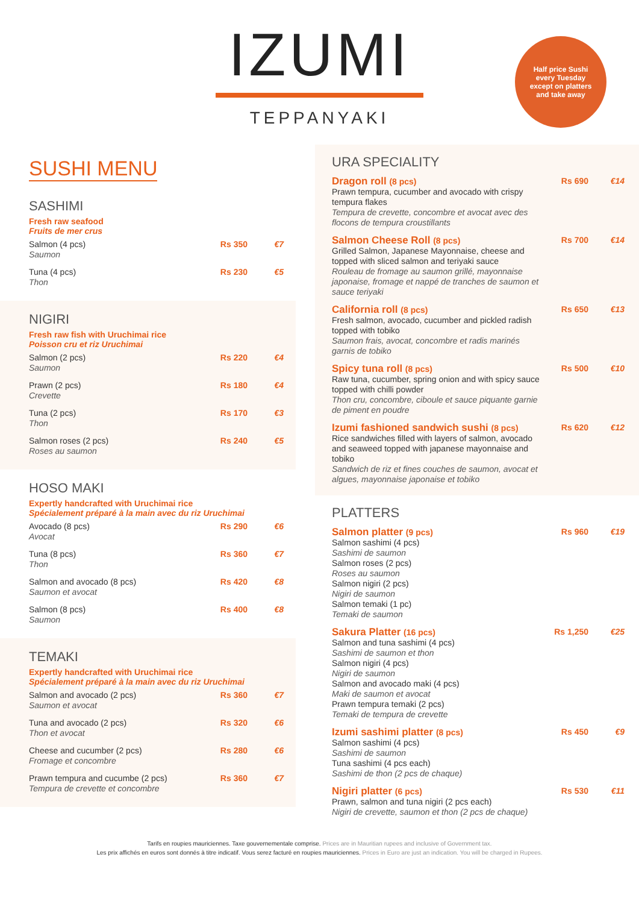IZUMI
TEPPANYAKI
Half price Sushi
every Tuesday
except on platters
and take away
SUSHI MENU
SASHIMI
Fresh raw seafood
Fruits de mer crus
| Salmon (4 pcs) Saumon | Rs 350 | €7 |
| Tuna (4 pcs) Thon | Rs 230 | €5 |
NIGIRI
Fresh raw fish with Uruchimai rice
Poisson cru et riz Uruchimai
| Salmon (2 pcs) Saumon | Rs 220 | €4 |
| Prawn (2 pcs) Crevette | Rs 180 | €4 |
| Tuna (2 pcs) Thon | Rs 170 | €3 |
| Salmon roses (2 pcs) Roses au saumon | Rs 240 | €5 |
HOSO MAKI
Expertly handcrafted with Uruchimai rice
Spécialement préparé à la main avec du riz Uruchimai
| Avocado (8 pcs) Avocat | Rs 290 | €6 |
| Tuna (8 pcs) Thon | Rs 360 | €7 |
| Salmon and avocado (8 pcs) Saumon et avocat | Rs 420 | €8 |
| Salmon (8 pcs) Saumon | Rs 400 | €8 |
TEMAKI
Expertly handcrafted with Uruchimai rice
Spécialement préparé à la main avec du riz Uruchimai
| Salmon and avocado (2 pcs) Saumon et avocat | Rs 360 | €7 |
| Tuna and avocado (2 pcs) Thon et avocat | Rs 320 | €6 |
| Cheese and cucumber (2 pcs) Fromage et concombre | Rs 280 | €6 |
| Prawn tempura and cucumbe (2 pcs) Tempura de crevette et concombre | Rs 360 | €7 |
URA SPECIALITY
| Dragon roll (8 pcs) Prawn tempura, cucumber and avocado with crispy tempura flakes Tempura de crevette, concombre et avocat avec des flocons de tempura croustillants | Rs 690 | €14 |
| Salmon Cheese Roll (8 pcs) Grilled Salmon, Japanese Mayonnaise, cheese and topped with sliced salmon and teriyaki sauce Rouleau de fromage au saumon grillé, mayonnaise japonaise, fromage et nappé de tranches de saumon et sauce teriyaki | Rs 700 | €14 |
| California roll (8 pcs) Fresh salmon, avocado, cucumber and pickled radish topped with tobiko Saumon frais, avocat, concombre et radis marinés garnis de tobiko | Rs 650 | €13 |
| Spicy tuna roll (8 pcs) Raw tuna, cucumber, spring onion and with spicy sauce topped with chilli powder Thon cru, concombre, ciboule et sauce piquante garnie de piment en poudre | Rs 500 | €10 |
| Izumi fashioned sandwich sushi (8 pcs) Rice sandwiches filled with layers of salmon, avocado and seaweed topped with japanese mayonnaise and tobiko Sandwich de riz et fines couches de saumon, avocat et algues, mayonnaise japonaise et tobiko | Rs 620 | €12 |
PLATTERS
| Salmon platter (9 pcs) Salmon sashimi (4 pcs) Sashimi de saumon Salmon roses (2 pcs) Roses au saumon Salmon nigiri (2 pcs) Nigiri de saumon Salmon temaki (1 pc) Temaki de saumon | Rs 960 | €19 |
| Sakura Platter (16 pcs) Salmon and tuna sashimi (4 pcs) Sashimi de saumon et thon Salmon nigiri (4 pcs) Nigiri de saumon Salmon and avocado maki (4 pcs) Maki de saumon et avocat Prawn tempura temaki (2 pcs) Temaki de tempura de crevette | Rs 1,250 | €25 |
| Izumi sashimi platter (8 pcs) Salmon sashimi (4 pcs) Sashimi de saumon Tuna sashimi (4 pcs each) Sashimi de thon (2 pcs de chaque) | Rs 450 | €9 |
| Nigiri platter (6 pcs) Prawn, salmon and tuna nigiri (2 pcs each) Nigiri de crevette, saumon et thon (2 pcs de chaque) | Rs 530 | €11 |
Tarifs en roupies mauriciennes. Taxe gouvernementale comprise. Prices are in Mauritian rupees and inclusive of Government tax.
Les prix affichés en euros sont donnés à titre indicatif. Vous serez facturé en roupies mauriciennes. Prices in Euro are just an indication. You will be charged in Rupees.